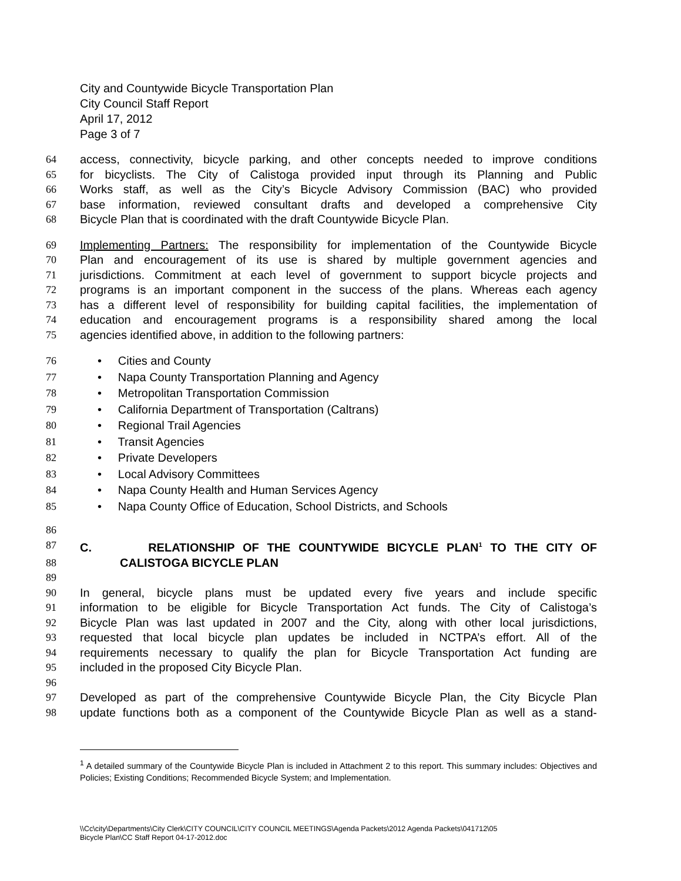City and Countywide Bicycle Transportation Plan
City Council Staff Report
April 17, 2012
Page 3 of 7
64 access, connectivity, bicycle parking, and other concepts needed to improve conditions
65 for bicyclists. The City of Calistoga provided input through its Planning and Public
66 Works staff, as well as the City’s Bicycle Advisory Commission (BAC) who provided
67 base information, reviewed consultant drafts and developed a comprehensive City
68 Bicycle Plan that is coordinated with the draft Countywide Bicycle Plan.
69 Implementing Partners: The responsibility for implementation of the Countywide Bicycle
70 Plan and encouragement of its use is shared by multiple government agencies and
71 jurisdictions. Commitment at each level of government to support bicycle projects and
72 programs is an important component in the success of the plans. Whereas each agency
73 has a different level of responsibility for building capital facilities, the implementation of
74 education and encouragement programs is a responsibility shared among the local
75 agencies identified above, in addition to the following partners:
76 • Cities and County
77 • Napa County Transportation Planning and Agency
78 • Metropolitan Transportation Commission
79 • California Department of Transportation (Caltrans)
80 • Regional Trail Agencies
81 • Transit Agencies
82 • Private Developers
83 • Local Advisory Committees
84 • Napa County Health and Human Services Agency
85 • Napa County Office of Education, School Districts, and Schools
86
87 C. RELATIONSHIP OF THE COUNTYWIDE BICYCLE PLAN<sup>1</sup> TO THE CITY OF
88 CALISTOGA BICYCLE PLAN
89
90 In general, bicycle plans must be updated every five years and include specific
91 information to be eligible for Bicycle Transportation Act funds. The City of Calistoga’s
92 Bicycle Plan was last updated in 2007 and the City, along with other local jurisdictions,
93 requested that local bicycle plan updates be included in NCTPA’s effort. All of the
94 requirements necessary to qualify the plan for Bicycle Transportation Act funding are
95 included in the proposed City Bicycle Plan.
96
97 Developed as part of the comprehensive Countywide Bicycle Plan, the City Bicycle Plan
98 update functions both as a component of the Countywide Bicycle Plan as well as a stand-
<sup>1</sup> A detailed summary of the Countywide Bicycle Plan is included in Attachment 2 to this report. This summary includes: Objectives and Policies; Existing Conditions; Recommended Bicycle System; and Implementation.
\\Cc\city\Departments\City Clerk\CITY COUNCIL\CITY COUNCIL MEETINGS\Agenda Packets\2012 Agenda Packets\041712\05
Bicycle Plan\CC Staff Report 04-17-2012.doc